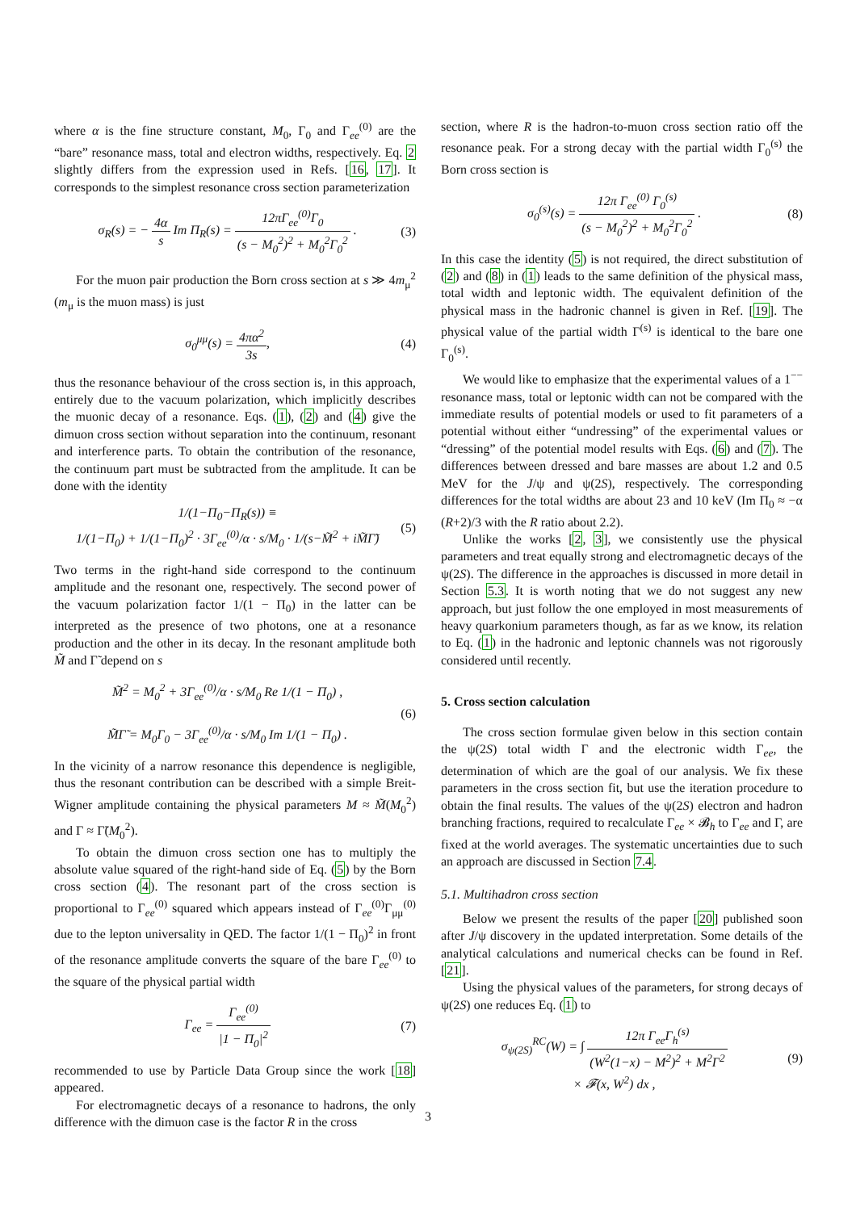where α is the fine structure constant, M<sub>0</sub>, Γ<sub>0</sub> and Γ<sub>ee</sub><sup>(0)</sup> are the “bare” resonance mass, total and electron widths, respectively. Eq. 2 slightly differs from the expression used in Refs. [16, 17]. It corresponds to the simplest resonance cross section parameterization
σ<sub>R</sub>(s) = − 4α s Im Π<sub>R</sub>(s) = 12πΓ<sub>ee</sub><sup>(0)</sup>Γ<sub>0</sub> (s − M<sub>0</sub><sup>2</sup>)<sup>2</sup> + M<sub>0</sub><sup>2</sup>Γ<sub>0</sub><sup>2</sup> .
(3)
For the muon pair production the Born cross section at s ≫ 4m<sub>μ</sub><sup>2</sup> (m<sub>μ</sub> is the muon mass) is just
σ<sub>0</sub><sup>μμ</sup>(s) = 4πα<sup>2</sup> 3s, (4)
thus the resonance behaviour of the cross section is, in this approach, entirely due to the vacuum polarization, which implicitly describes the muonic decay of a resonance. Eqs. (1), (2) and (4) give the dimuon cross section without separation into the continuum, resonant and interference parts. To obtain the contribution of the resonance, the continuum part must be subtracted from the amplitude. It can be done with the identity
1/(1−Π<sub>0</sub>−Π<sub>R</sub>(s)) ≡
1/(1−Π<sub>0</sub>) + 1/(1−Π<sub>0</sub>)<sup>2</sup> · 3Γ<sub>ee</sub><sup>(0)</sup>/α · s/M<sub>0</sub> · 1/(s−M̃<sup>2</sup> + iM̃Γ̃)
(5)
Two terms in the right-hand side correspond to the continuum amplitude and the resonant one, respectively. The second power of the vacuum polarization factor 1/(1 − Π<sub>0</sub>) in the latter can be interpreted as the presence of two photons, one at a resonance production and the other in its decay. In the resonant amplitude both M̃ and Γ̃ depend on s
M̃<sup>2</sup> = M<sub>0</sub><sup>2</sup> + 3Γ<sub>ee</sub><sup>(0)</sup>/α · s/M<sub>0</sub> Re 1/(1 − Π<sub>0</sub>) ,
M̃Γ̃ = M<sub>0</sub>Γ<sub>0</sub> − 3Γ<sub>ee</sub><sup>(0)</sup>/α · s/M<sub>0</sub> Im 1/(1 − Π<sub>0</sub>) .
(6)
In the vicinity of a narrow resonance this dependence is negligible, thus the resonant contribution can be described with a simple Breit-Wigner amplitude containing the physical parameters M ≈ M̃(M<sub>0</sub><sup>2</sup>) and Γ ≈ Γ̃(M<sub>0</sub><sup>2</sup>).
To obtain the dimuon cross section one has to multiply the absolute value squared of the right-hand side of Eq. (5) by the Born cross section (4). The resonant part of the cross section is proportional to Γ<sub>ee</sub><sup>(0)</sup> squared which appears instead of Γ<sub>ee</sub><sup>(0)</sup>Γ<sub>μμ</sub><sup>(0)</sup> due to the lepton universality in QED. The factor 1/(1 − Π<sub>0</sub>)<sup>2</sup> in front of the resonance amplitude converts the square of the bare Γ<sub>ee</sub><sup>(0)</sup> to the square of the physical partial width
Γ<sub>ee</sub> = Γ<sub>ee</sub><sup>(0)</sup> |1 − Π<sub>0</sub>|<sup>2</sup> (7)
recommended to use by Particle Data Group since the work [18] appeared.
For electromagnetic decays of a resonance to hadrons, the only difference with the dimuon case is the factor R in the cross
section, where R is the hadron-to-muon cross section ratio off the resonance peak. For a strong decay with the partial width Γ<sub>0</sub><sup>(s)</sup> the Born cross section is
σ<sub>0</sub><sup>(s)</sup>(s) = 12π Γ<sub>ee</sub><sup>(0)</sup> Γ<sub>0</sub><sup>(s)</sup> (s − M<sub>0</sub><sup>2</sup>)<sup>2</sup> + M<sub>0</sub><sup>2</sup>Γ<sub>0</sub><sup>2</sup> .
(8)
In this case the identity (5) is not required, the direct substitution of (2) and (8) in (1) leads to the same definition of the physical mass, total width and leptonic width. The equivalent definition of the physical mass in the hadronic channel is given in Ref. [19]. The physical value of the partial width Γ<sup>(s)</sup> is identical to the bare one Γ<sub>0</sub><sup>(s)</sup>.
We would like to emphasize that the experimental values of a 1<sup>−−</sup> resonance mass, total or leptonic width can not be compared with the immediate results of potential models or used to fit parameters of a potential without either “undressing” of the experimental values or “dressing” of the potential model results with Eqs. (6) and (7). The differences between dressed and bare masses are about 1.2 and 0.5 MeV for the J/ψ and ψ(2S), respectively. The corresponding differences for the total widths are about 23 and 10 keV (Im Π<sub>0</sub> ≈ −α (R+2)/3 with the R ratio about 2.2).
Unlike the works [2, 3], we consistently use the physical parameters and treat equally strong and electromagnetic decays of the ψ(2S). The difference in the approaches is discussed in more detail in Section 5.3. It is worth noting that we do not suggest any new approach, but just follow the one employed in most measurements of heavy quarkonium parameters though, as far as we know, its relation to Eq. (1) in the hadronic and leptonic channels was not rigorously considered until recently.
5. Cross section calculation
The cross section formulae given below in this section contain the ψ(2S) total width Γ and the electronic width Γ<sub>ee</sub>, the determination of which are the goal of our analysis. We fix these parameters in the cross section fit, but use the iteration procedure to obtain the final results. The values of the ψ(2S) electron and hadron branching fractions, required to recalculate Γ<sub>ee</sub> × 𝓑<sub>h</sub> to Γ<sub>ee</sub> and Γ, are fixed at the world averages. The systematic uncertainties due to such an approach are discussed in Section 7.4.
5.1. Multihadron cross section
Below we present the results of the paper [20] published soon after J/ψ discovery in the updated interpretation. Some details of the analytical calculations and numerical checks can be found in Ref. [21].
Using the physical values of the parameters, for strong decays of ψ(2S) one reduces Eq. (1) to
σ<sub>ψ(2S)</sub><sup>RC</sup>(W) = ∫ 12π Γ<sub>ee</sub>Γ<sub>h</sub><sup>(s)</sup> (W<sup>2</sup>(1−x) − M<sup>2</sup>)<sup>2</sup> + M<sup>2</sup>Γ<sup>2</sup>
× 𝓕(x, W<sup>2</sup>) dx ,
(9)
3